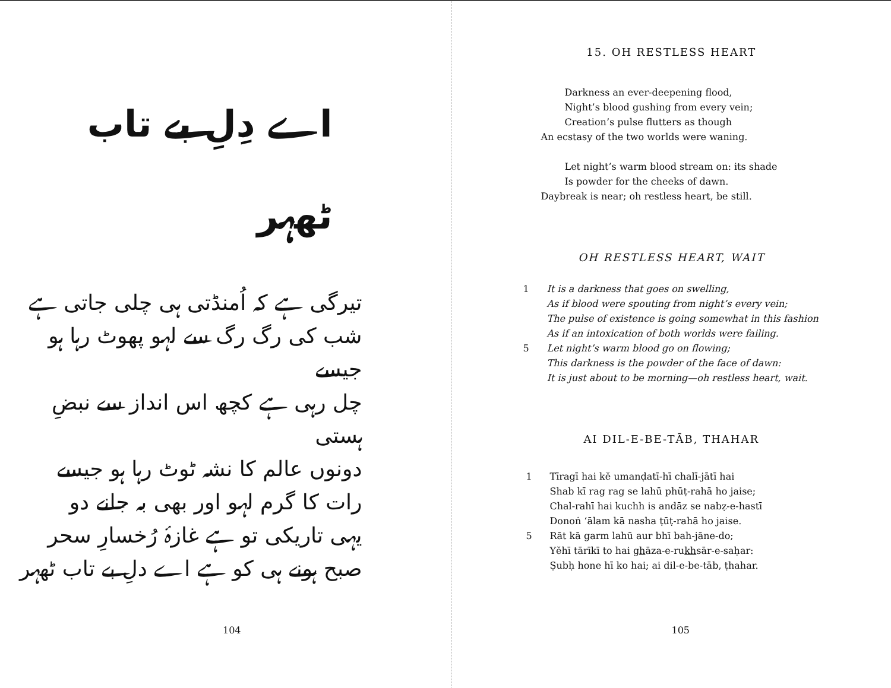اے دِلِ بے تاب ٹھہر
تیرگی ہے کہ اُمنڈتی ہی چلی جاتی ہے
شب کی رگ رگ سے لہو پھوٹ رہا ہو جیسے
چل رہی ہے کچھ اس انداز سے نبضِ ہستی
دونوں عالم کا نشہ ٹوٹ رہا ہو جیسے
رات کا گرم لہو اور بھی بہ جانے دو
یہی تاریکی تو ہے غازۂ رُخسارِ سحر
صبح ہونے ہی کو ہے اے دلِ بے تاب ٹھہر
104
15. OH RESTLESS HEART
Darkness an ever-deepening flood,
Night’s blood gushing from every vein;
Creation’s pulse flutters as though
An ecstasy of the two worlds were waning.
Let night’s warm blood stream on: its shade
Is powder for the cheeks of dawn.
Daybreak is near; oh restless heart, be still.
OH RESTLESS HEART, WAIT
1 It is a darkness that goes on swelling,
As if blood were spouting from night’s every vein;
The pulse of existence is going somewhat in this fashion
As if an intoxication of both worlds were failing.
5 Let night’s warm blood go on flowing;
This darkness is the powder of the face of dawn:
It is just about to be morning—oh restless heart, wait.
AI DIL-E-BE-TĀB, THAHAR
1 Tīragī hai kĕ umanḍatī-hī chalī-jātī hai
Shab kī rag rag se lahū phūṭ-rahā ho jaise;
Chal-rahī hai kuchh is andāz se nabẓ-e-hastī
Donoṅ ‘ālam kā nasha ṭūṭ-rahā ho jaise.
5 Rāt kā garm lahū aur bhī bah-jāne-do;
Yĕhī tārīkī to hai ghāza-e-rukhsār-e-saḥar:
Ṣubḥ hone hī ko hai; ai dil-e-be-tāb, ṭhahar.
105